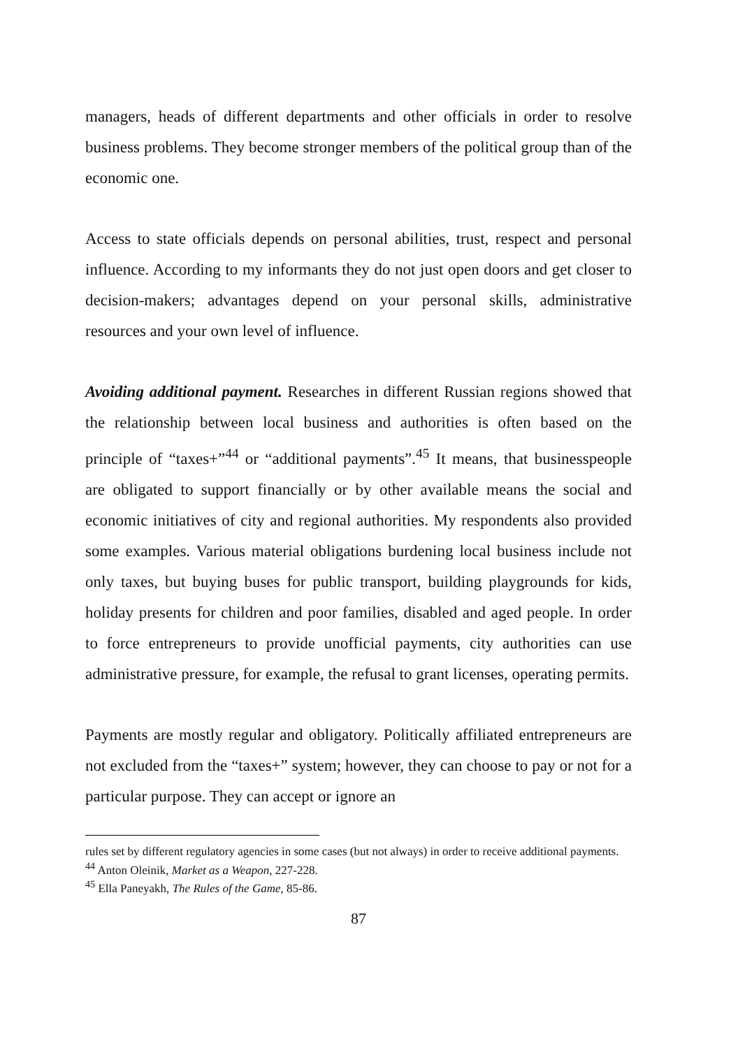managers, heads of different departments and other officials in order to resolve business problems. They become stronger members of the political group than of the economic one.
Access to state officials depends on personal abilities, trust, respect and personal influence. According to my informants they do not just open doors and get closer to decision-makers; advantages depend on your personal skills, administrative resources and your own level of influence.
Avoiding additional payment. Researches in different Russian regions showed that the relationship between local business and authorities is often based on the principle of “taxes+”<sup>44</sup> or “additional payments”.<sup>45</sup> It means, that businesspeople are obligated to support financially or by other available means the social and economic initiatives of city and regional authorities. My respondents also provided some examples. Various material obligations burdening local business include not only taxes, but buying buses for public transport, building playgrounds for kids, holiday presents for children and poor families, disabled and aged people. In order to force entrepreneurs to provide unofficial payments, city authorities can use administrative pressure, for example, the refusal to grant licenses, operating permits.
Payments are mostly regular and obligatory. Politically affiliated entrepreneurs are not excluded from the “taxes+” system; however, they can choose to pay or not for a particular purpose. They can accept or ignore an
rules set by different regulatory agencies in some cases (but not always) in order to receive additional payments.
<sup>44</sup> Anton Oleinik, Market as a Weapon, 227-228.
<sup>45</sup> Ella Paneyakh, The Rules of the Game, 85-86.
87